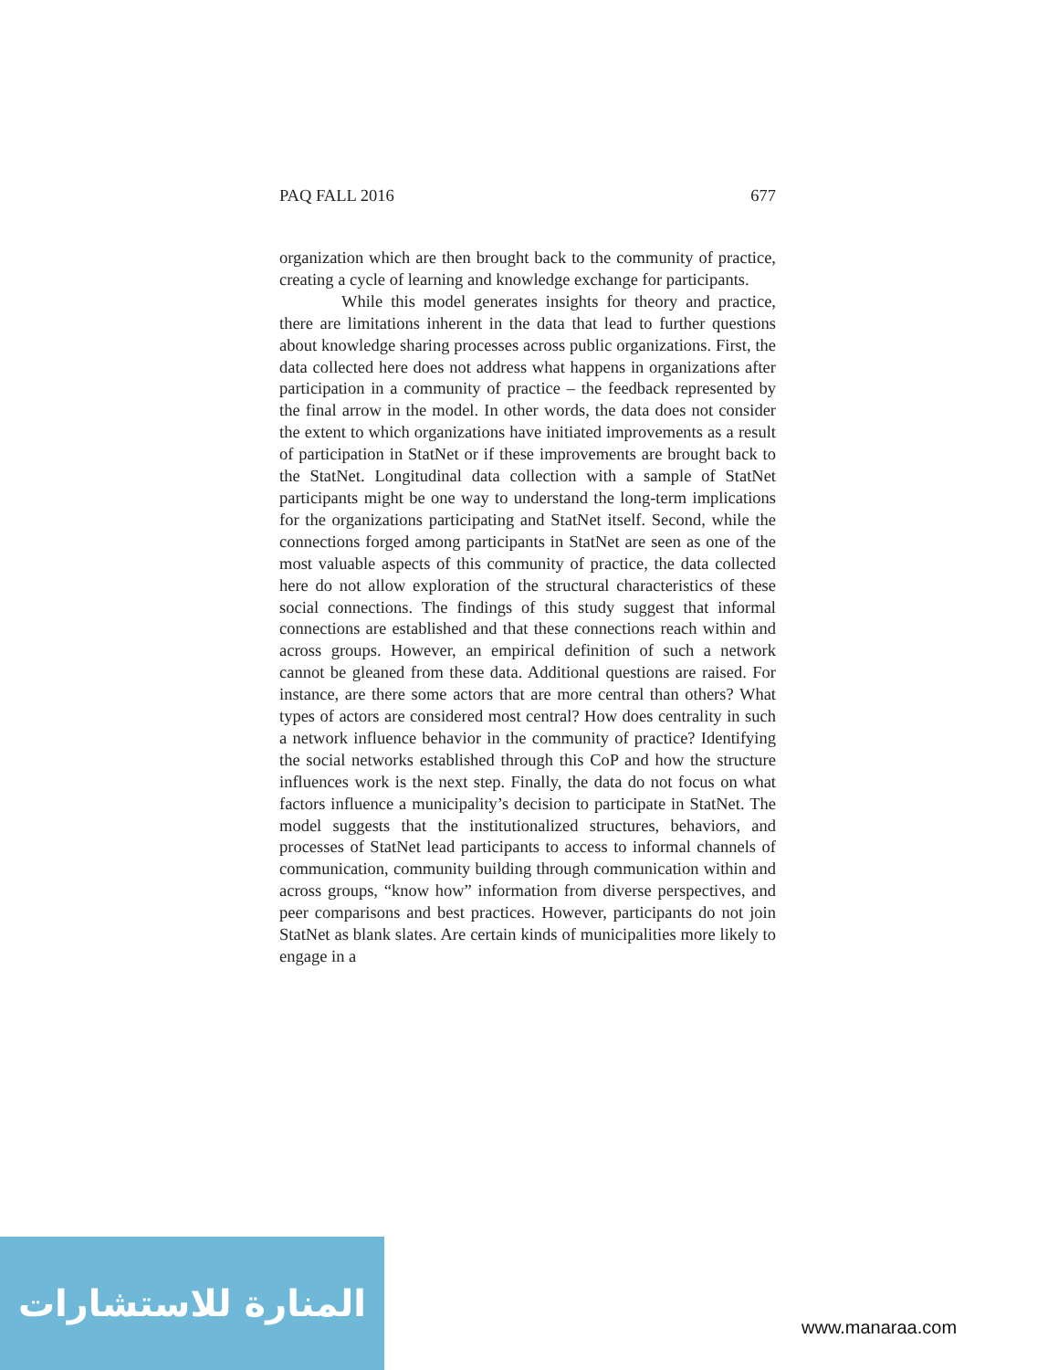PAQ FALL 2016 677
organization which are then brought back to the community of practice, creating a cycle of learning and knowledge exchange for participants.
While this model generates insights for theory and practice, there are limitations inherent in the data that lead to further questions about knowledge sharing processes across public organizations. First, the data collected here does not address what happens in organizations after participation in a community of practice – the feedback represented by the final arrow in the model. In other words, the data does not consider the extent to which organizations have initiated improvements as a result of participation in StatNet or if these improvements are brought back to the StatNet. Longitudinal data collection with a sample of StatNet participants might be one way to understand the long-term implications for the organizations participating and StatNet itself. Second, while the connections forged among participants in StatNet are seen as one of the most valuable aspects of this community of practice, the data collected here do not allow exploration of the structural characteristics of these social connections. The findings of this study suggest that informal connections are established and that these connections reach within and across groups. However, an empirical definition of such a network cannot be gleaned from these data. Additional questions are raised. For instance, are there some actors that are more central than others? What types of actors are considered most central? How does centrality in such a network influence behavior in the community of practice? Identifying the social networks established through this CoP and how the structure influences work is the next step. Finally, the data do not focus on what factors influence a municipality’s decision to participate in StatNet. The model suggests that the institutionalized structures, behaviors, and processes of StatNet lead participants to access to informal channels of communication, community building through communication within and across groups, “know how” information from diverse perspectives, and peer comparisons and best practices. However, participants do not join StatNet as blank slates. Are certain kinds of municipalities more likely to engage in a
المنارة للاستشارات
www.manaraa.com